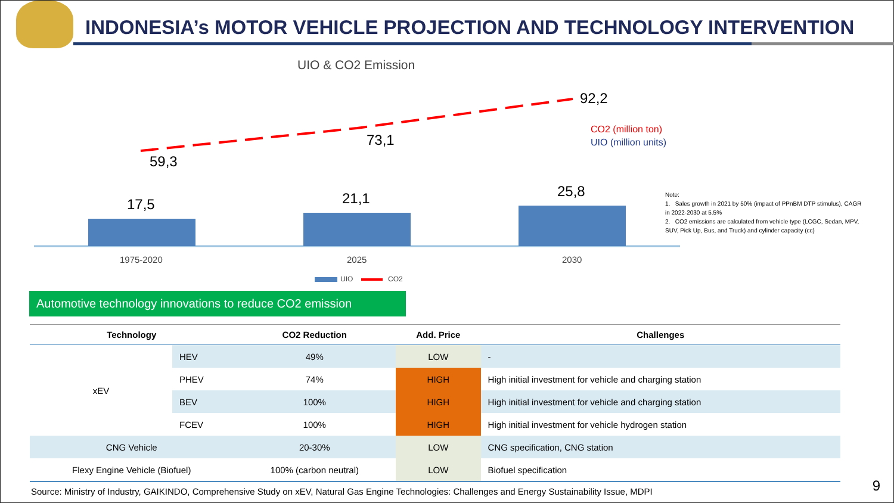INDONESIA’s MOTOR VEHICLE PROJECTION AND TECHNOLOGY INTERVENTION
UIO & CO2 Emission
92,2
73,1
59,3
17,5 21,1 25,8
CO2 (million ton)
UIO (million units)
1975-2020 2025 2030
UIO CO2
Note:
1. Sales growth in 2021 by 50% (impact of PPnBM DTP stimulus), CAGR in 2022-2030 at 5.5%
2. CO2 emissions are calculated from vehicle type (LCGC, Sedan, MPV, SUV, Pick Up, Bus, and Truck) and cylinder capacity (cc)
Automotive technology innovations to reduce CO2 emission
| Technology | | CO2 Reduction | Add. Price | Challenges |
| --- | --- | --- | --- | --- |
| xEV | HEV | 49% | LOW | - |
| | PHEV | 74% | HIGH | High initial investment for vehicle and charging station |
| | BEV | 100% | HIGH | High initial investment for vehicle and charging station |
| | FCEV | 100% | HIGH | High initial investment for vehicle hydrogen station |
| CNG Vehicle | | 20-30% | LOW | CNG specification, CNG station |
| Flexy Engine Vehicle (Biofuel) | | 100% (carbon neutral) | LOW | Biofuel specification |
Source: Ministry of Industry, GAIKINDO, Comprehensive Study on xEV, Natural Gas Engine Technologies: Challenges and Energy Sustainability Issue, MDPI
9